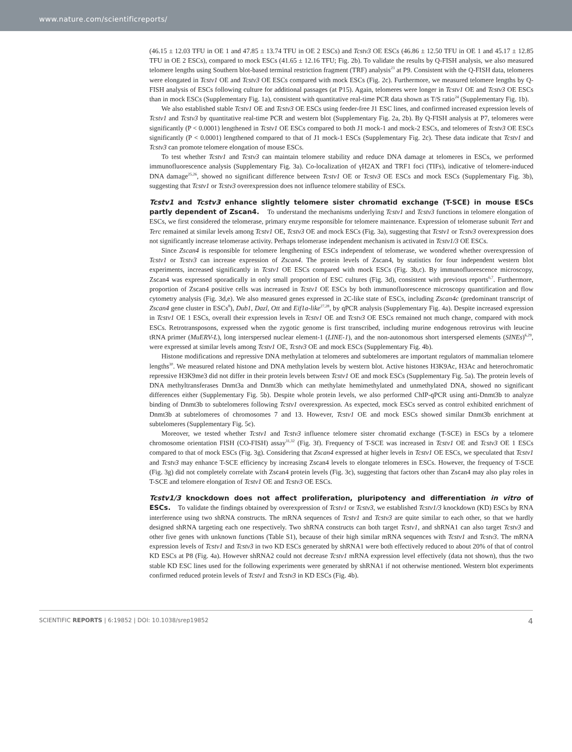www.nature.com/scientificreports/
(46.15 ± 12.03 TFU in OE 1 and 47.85 ± 13.74 TFU in OE 2 ESCs) and Tcstv3 OE ESCs (46.86 ± 12.50 TFU in OE 1 and 45.17 ± 12.85 TFU in OE 2 ESCs), compared to mock ESCs (41.65 ± 12.16 TFU; Fig. 2b). To validate the results by Q-FISH analysis, we also measured telomere lengths using Southern blot-based terminal restriction fragment (TRF) analysis<sup>23</sup> at P9. Consistent with the Q-FISH data, telomeres were elongated in Tcstv1 OE and Tcstv3 OE ESCs compared with mock ESCs (Fig. 2c). Furthermore, we measured telomere lengths by Q-FISH analysis of ESCs following culture for additional passages (at P15). Again, telomeres were longer in Tcstv1 OE and Tcstv3 OE ESCs than in mock ESCs (Supplementary Fig. 1a), consistent with quantitative real-time PCR data shown as T/S ratio<sup>24</sup> (Supplementary Fig. 1b).
We also established stable Tcstv1 OE and Tcstv3 OE ESCs using feeder-free J1 ESC lines, and confirmed increased expression levels of Tcstv1 and Tcstv3 by quantitative real-time PCR and western blot (Supplementary Fig. 2a, 2b). By Q-FISH analysis at P7, telomeres were significantly (P < 0.0001) lengthened in Tcstv1 OE ESCs compared to both J1 mock-1 and mock-2 ESCs, and telomeres of Tcstv3 OE ESCs significantly (P < 0.0001) lengthened compared to that of J1 mock-1 ESCs (Supplementary Fig. 2c). These data indicate that Tcstv1 and Tcstv3 can promote telomere elongation of mouse ESCs.
To test whether Tcstv1 and Tcstv3 can maintain telomere stability and reduce DNA damage at telomeres in ESCs, we performed immunofluorescence analysis (Supplementary Fig. 3a). Co-localization of γH2AX and TRF1 foci (TIFs), indicative of telomere-induced DNA damage<sup>25,26</sup>, showed no significant difference between Tcstv1 OE or Tcstv3 OE ESCs and mock ESCs (Supplementary Fig. 3b), suggesting that Tcstv1 or Tcstv3 overexpression does not influence telomere stability of ESCs.
Tcstv1 and Tcstv3 enhance slightly telomere sister chromatid exchange (T-SCE) in mouse ESCs partly dependent of Zscan4.
To understand the mechanisms underlying Tcstv1 and Tcstv3 functions in telomere elongation of ESCs, we first considered the telomerase, primary enzyme responsible for telomere maintenance. Expression of telomerase subunit Tert and Terc remained at similar levels among Tcstv1 OE, Tcstv3 OE and mock ESCs (Fig. 3a), suggesting that Tcstv1 or Tcstv3 overexpression does not significantly increase telomerase activity. Perhaps telomerase independent mechanism is activated in Tcstv1/3 OE ESCs.
Since Zscan4 is responsible for telomere lengthening of ESCs independent of telomerase, we wondered whether overexpression of Tcstv1 or Tcstv3 can increase expression of Zscan4. The protein levels of Zscan4, by statistics for four independent western blot experiments, increased significantly in Tcstv1 OE ESCs compared with mock ESCs (Fig. 3b,c). By immunofluorescence microscopy, Zscan4 was expressed sporadically in only small proportion of ESC cultures (Fig. 3d), consistent with previous reports<sup>6,7</sup>. Furthermore, proportion of Zscan4 positive cells was increased in Tcstv1 OE ESCs by both immunofluorescence microscopy quantification and flow cytometry analysis (Fig. 3d,e). We also measured genes expressed in 2C-like state of ESCs, including Zscan4c (predominant transcript of Zscan4 gene cluster in ESCs<sup>8</sup>), Dub1, Dazl, Ott and Eif1a-like<sup>27,28</sup>, by qPCR analysis (Supplementary Fig. 4a). Despite increased expression in Tcstv1 OE 1 ESCs, overall their expression levels in Tcstv1 OE and Tcstv3 OE ESCs remained not much change, compared with mock ESCs. Retrotransposons, expressed when the zygotic genome is first transcribed, including murine endogenous retrovirus with leucine tRNA primer (MuERV-L), long interspersed nuclear element-1 (LINE-1), and the non-autonomous short interspersed elements (SINEs)<sup>6,29</sup>, were expressed at similar levels among Tcstv1 OE, Tcstv3 OE and mock ESCs (Supplementary Fig. 4b).
Histone modifications and repressive DNA methylation at telomeres and subtelomeres are important regulators of mammalian telomere lengths<sup>30</sup>. We measured related histone and DNA methylation levels by western blot. Active histones H3K9Ac, H3Ac and heterochromatic repressive H3K9me3 did not differ in their protein levels between Tcstv1 OE and mock ESCs (Supplementary Fig. 5a). The protein levels of DNA methyltransferases Dnmt3a and Dnmt3b which can methylate hemimethylated and unmethylated DNA, showed no significant differences either (Supplementary Fig. 5b). Despite whole protein levels, we also performed ChIP-qPCR using anti-Dnmt3b to analyze binding of Dnmt3b to subtelomeres following Tcstv1 overexpression. As expected, mock ESCs served as control exhibited enrichment of Dnmt3b at subtelomeres of chromosomes 7 and 13. However, Tcstv1 OE and mock ESCs showed similar Dnmt3b enrichment at subtelomeres (Supplementary Fig. 5c).
Moreover, we tested whether Tcstv1 and Tcstv3 influence telomere sister chromatid exchange (T-SCE) in ESCs by a telomere chromosome orientation FISH (CO-FISH) assay<sup>31,32</sup> (Fig. 3f). Frequency of T-SCE was increased in Tcstv1 OE and Tcstv3 OE 1 ESCs compared to that of mock ESCs (Fig. 3g). Considering that Zscan4 expressed at higher levels in Tcstv1 OE ESCs, we speculated that Tcstv1 and Tcstv3 may enhance T-SCE efficiency by increasing Zscan4 levels to elongate telomeres in ESCs. However, the frequency of T-SCE (Fig. 3g) did not completely correlate with Zscan4 protein levels (Fig. 3c), suggesting that factors other than Zscan4 may also play roles in T-SCE and telomere elongation of Tcstv1 OE and Tcstv3 OE ESCs.
Tcstv1/3 knockdown does not affect proliferation, pluripotency and differentiation in vitro of ESCs.
To validate the findings obtained by overexpression of Tcstv1 or Tcstv3, we established Tcstv1/3 knockdown (KD) ESCs by RNA interference using two shRNA constructs. The mRNA sequences of Tcstv1 and Tcstv3 are quite similar to each other, so that we hardly designed shRNA targeting each one respectively. Two shRNA constructs can both target Tcstv1, and shRNA1 can also target Tcstv3 and other five genes with unknown functions (Table S1), because of their high similar mRNA sequences with Tcstv1 and Tcstv3. The mRNA expression levels of Tcstv1 and Tcstv3 in two KD ESCs generated by shRNA1 were both effectively reduced to about 20% of that of control KD ESCs at P8 (Fig. 4a). However shRNA2 could not decrease Tcstv1 mRNA expression level effectively (data not shown), thus the two stable KD ESC lines used for the following experiments were generated by shRNA1 if not otherwise mentioned. Western blot experiments confirmed reduced protein levels of Tcstv1 and Tcstv3 in KD ESCs (Fig. 4b).
SCIENTIFIC REPORTS | 6:19852 | DOI: 10.1038/srep19852 4